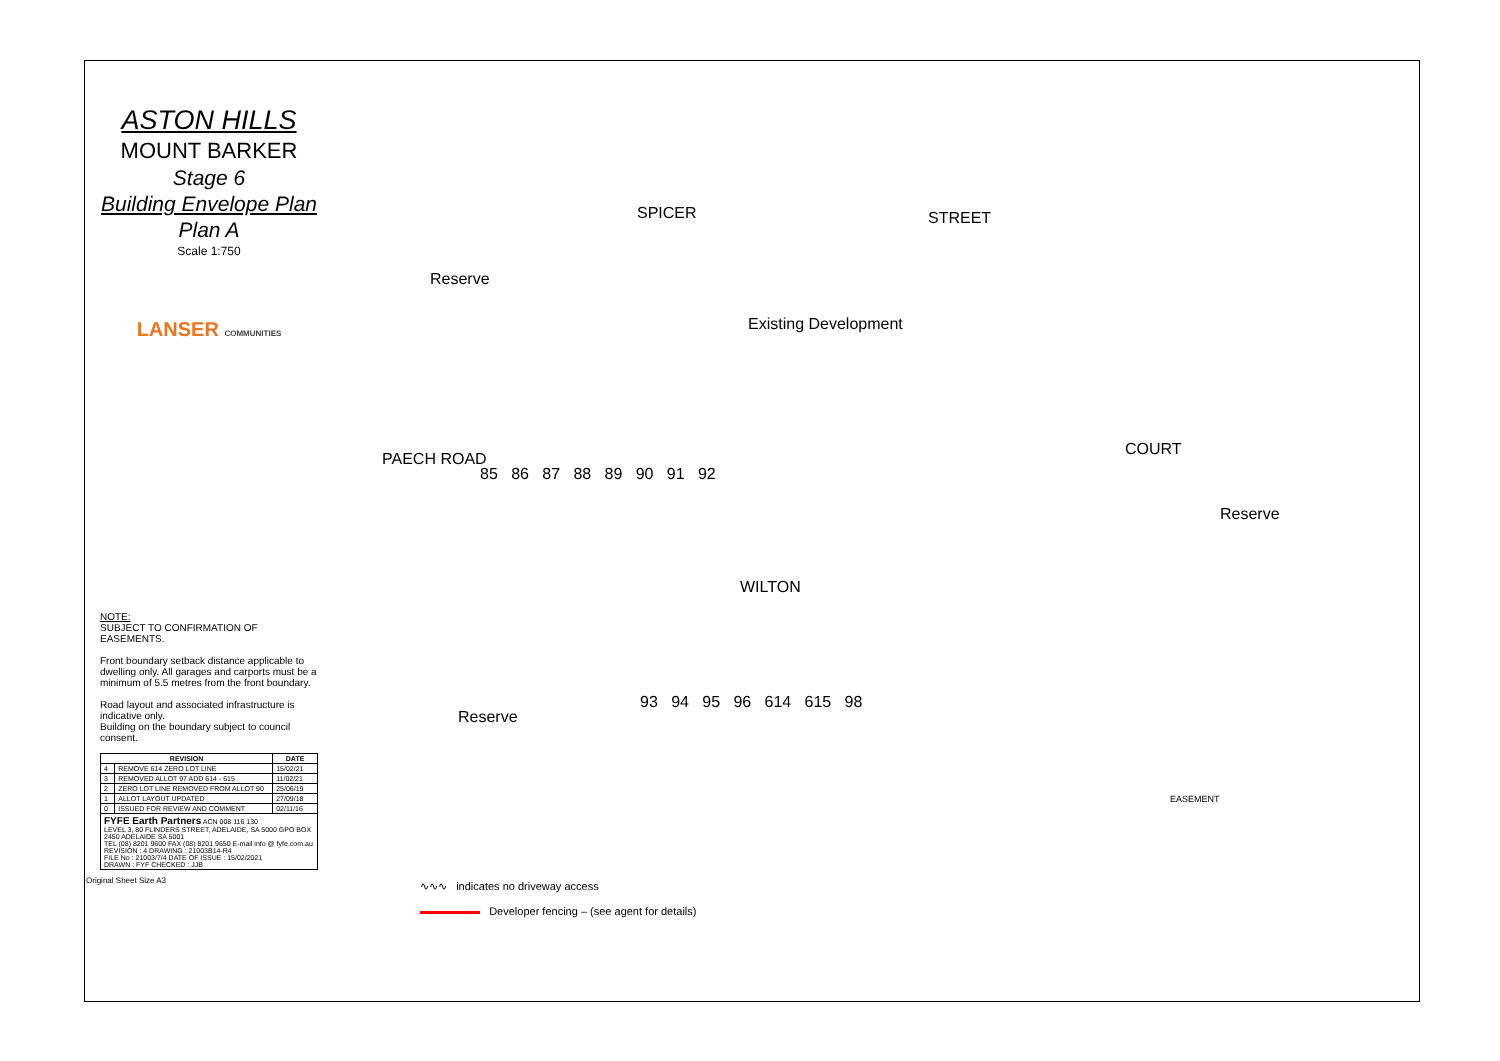ASTON HILLS
MOUNT BARKER
Stage 6
Building Envelope Plan
Plan A
Scale 1:750
LANSER COMMUNITIES
NOTE:
SUBJECT TO CONFIRMATION OF EASEMENTS.
Front boundary setback distance applicable to dwelling only. All garages and carports must be a minimum of 5.5 metres from the front boundary.
Road layout and associated infrastructure is indicative only.
Building on the boundary subject to council consent.
| REVISION | | DATE |
| --- | --- | --- |
| 4 | REMOVE 614 ZERO LOT LINE | 15/02/21 |
| 3 | REMOVED ALLOT 97 ADD 614 - 615 | 11/02/21 |
| 2 | ZERO LOT LINE REMOVED FROM ALLOT 90 | 25/06/19 |
| 1 | ALLOT LAYOUT UPDATED | 27/09/18 |
| 0 | ISSUED FOR REVIEW AND COMMENT | 02/11/16 |
| FYFE Earth Partners ACN 008 116 130 LEVEL 3, 80 FLINDERS STREET, ADELAIDE, SA 5000 GPO BOX 2450 ADELAIDE SA 5001 TEL (08) 8201 9600 FAX (08) 8201 9650 E-mail info @ fyfe.com.au REVISION : 4 DRAWING : 21003B14-R4 FILE No : 21003/7/4 DATE OF ISSUE : 15/02/2021 DRAWN : FYF CHECKED : JJB | | |
Original Sheet Size A3
SPICER STREET
Existing Development
Reserve
PAECH ROAD
85 86 87 88 89 90 91 92
COURT
Reserve
WILTON
Reserve
93 94 95 96 614 615 98
EASEMENT
∿∿∿ indicates no driveway access
Developer fencing – (see agent for details)